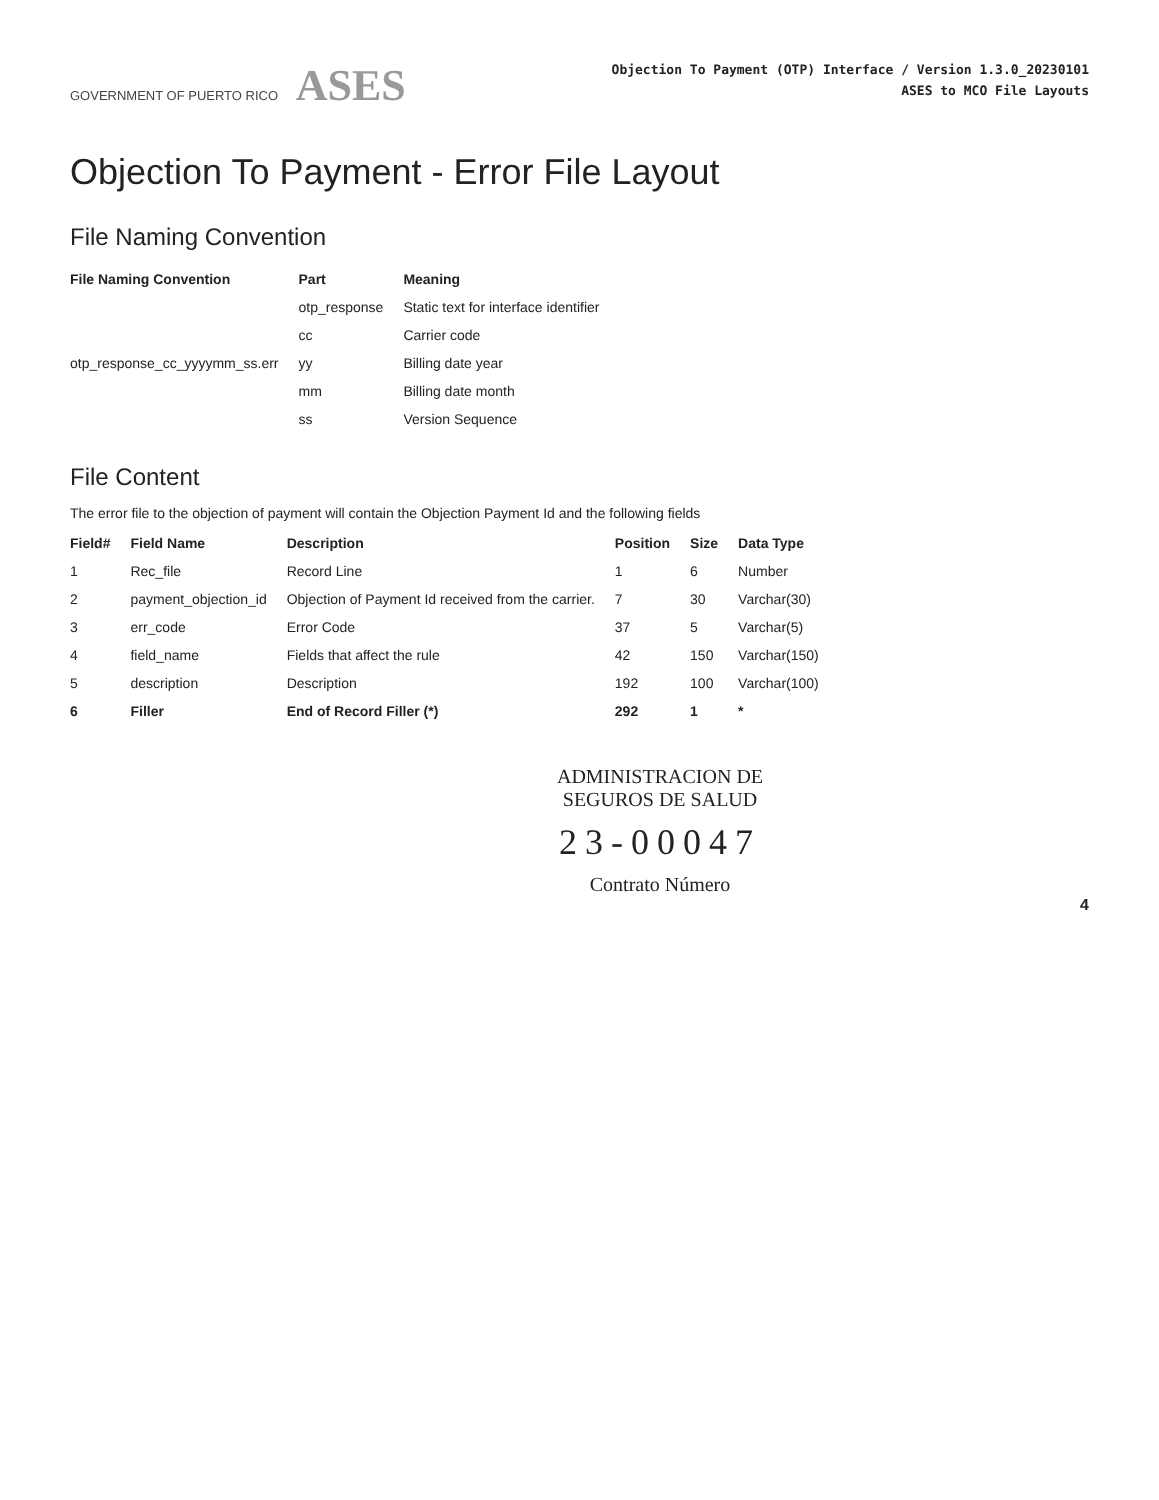GOVERNMENT OF PUERTO RICO ASES
Objection To Payment (OTP) Interface / Version 1.3.0_20230101
ASES to MCO File Layouts
Objection To Payment - Error File Layout
File Naming Convention
| File Naming Convention | Part | Meaning |
| --- | --- | --- |
| otp_response_cc_yyyymm_ss.err | otp_response | Static text for interface identifier |
| | cc | Carrier code |
| | yy | Billing date year |
| | mm | Billing date month |
| | ss | Version Sequence |
File Content
The error file to the objection of payment will contain the Objection Payment Id and the following fields
| Field# | Field Name | Description | Position | Size | Data Type |
| --- | --- | --- | --- | --- | --- |
| 1 | Rec_file | Record Line | 1 | 6 | Number |
| 2 | payment_objection_id | Objection of Payment Id received from the carrier. | 7 | 30 | Varchar(30) |
| 3 | err_code | Error Code | 37 | 5 | Varchar(5) |
| 4 | field_name | Fields that affect the rule | 42 | 150 | Varchar(150) |
| 5 | description | Description | 192 | 100 | Varchar(100) |
| 6 | Filler | End of Record Filler (*) | 292 | 1 | * |
ADMINISTRACION DE
SEGUROS DE SALUD
23-00047
Contrato Número
4